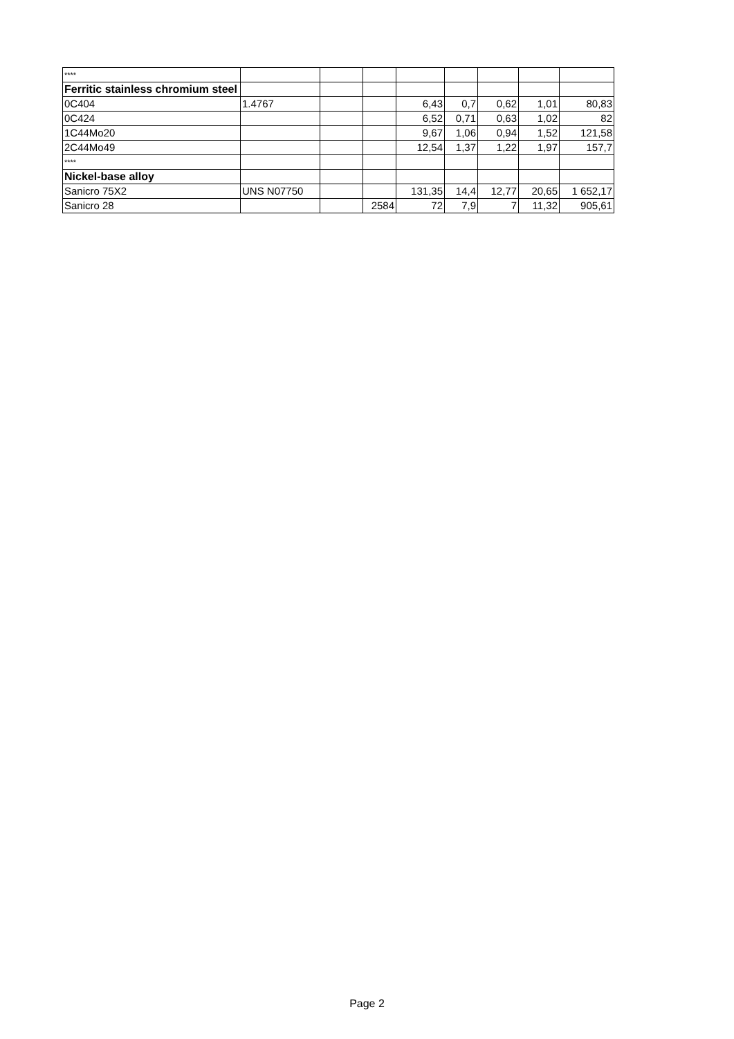| **** | | | | | | | | |
| Ferritic stainless chromium steel | | | | | | | | |
| 0C404 | 1.4767 | | | 6,43 | 0,7 | 0,62 | 1,01 | 80,83 |
| 0C424 | | | | 6,52 | 0,71 | 0,63 | 1,02 | 82 |
| 1C44Mo20 | | | | 9,67 | 1,06 | 0,94 | 1,52 | 121,58 |
| 2C44Mo49 | | | | 12,54 | 1,37 | 1,22 | 1,97 | 157,7 |
| **** | | | | | | | | |
| Nickel-base alloy | | | | | | | | |
| Sanicro 75X2 | UNS N07750 | | | 131,35 | 14,4 | 12,77 | 20,65 | 1 652,17 |
| Sanicro 28 | | | 2584 | 72 | 7,9 | 7 | 11,32 | 905,61 |
Page 2